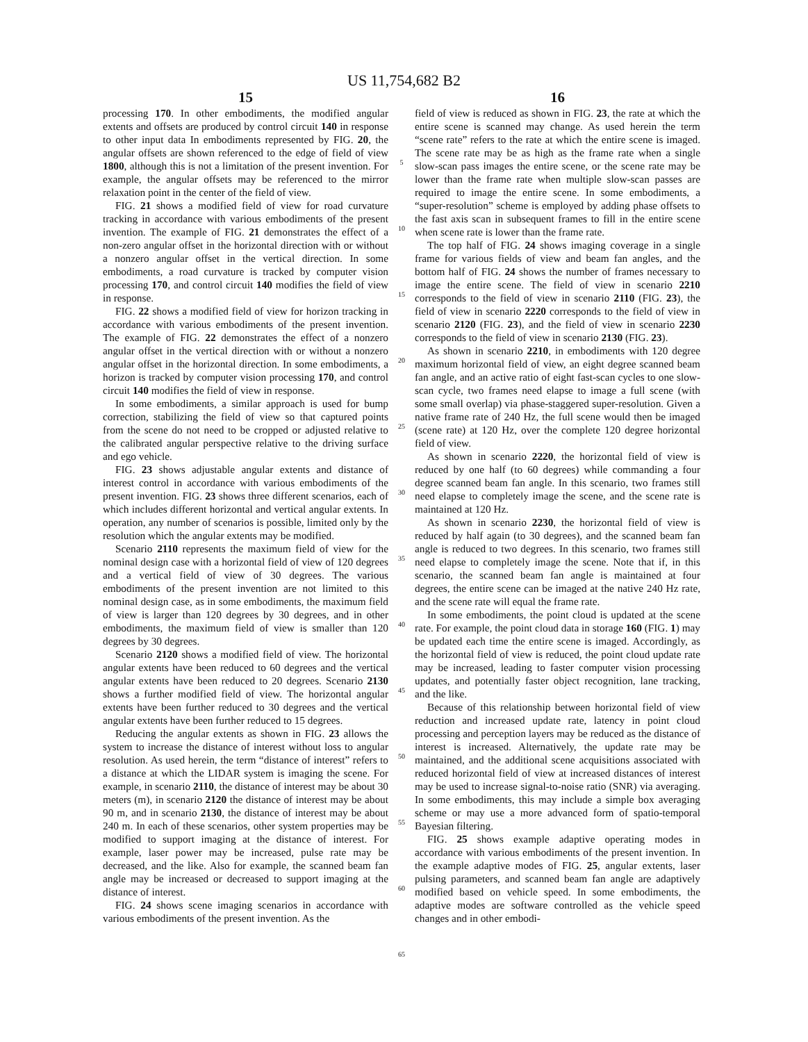US 11,754,682 B2
15
processing 170. In other embodiments, the modified angular extents and offsets are produced by control circuit 140 in response to other input data In embodiments represented by FIG. 20, the angular offsets are shown referenced to the edge of field of view 1800, although this is not a limitation of the present invention. For example, the angular offsets may be referenced to the mirror relaxation point in the center of the field of view.
FIG. 21 shows a modified field of view for road curvature tracking in accordance with various embodiments of the present invention. The example of FIG. 21 demonstrates the effect of a non-zero angular offset in the horizontal direction with or without a nonzero angular offset in the vertical direction. In some embodiments, a road curvature is tracked by computer vision processing 170, and control circuit 140 modifies the field of view in response.
FIG. 22 shows a modified field of view for horizon tracking in accordance with various embodiments of the present invention. The example of FIG. 22 demonstrates the effect of a nonzero angular offset in the vertical direction with or without a nonzero angular offset in the horizontal direction. In some embodiments, a horizon is tracked by computer vision processing 170, and control circuit 140 modifies the field of view in response.
In some embodiments, a similar approach is used for bump correction, stabilizing the field of view so that captured points from the scene do not need to be cropped or adjusted relative to the calibrated angular perspective relative to the driving surface and ego vehicle.
FIG. 23 shows adjustable angular extents and distance of interest control in accordance with various embodiments of the present invention. FIG. 23 shows three different scenarios, each of which includes different horizontal and vertical angular extents. In operation, any number of scenarios is possible, limited only by the resolution which the angular extents may be modified.
Scenario 2110 represents the maximum field of view for the nominal design case with a horizontal field of view of 120 degrees and a vertical field of view of 30 degrees. The various embodiments of the present invention are not limited to this nominal design case, as in some embodiments, the maximum field of view is larger than 120 degrees by 30 degrees, and in other embodiments, the maximum field of view is smaller than 120 degrees by 30 degrees.
Scenario 2120 shows a modified field of view. The horizontal angular extents have been reduced to 60 degrees and the vertical angular extents have been reduced to 20 degrees. Scenario 2130 shows a further modified field of view. The horizontal angular extents have been further reduced to 30 degrees and the vertical angular extents have been further reduced to 15 degrees.
Reducing the angular extents as shown in FIG. 23 allows the system to increase the distance of interest without loss to angular resolution. As used herein, the term “distance of interest” refers to a distance at which the LIDAR system is imaging the scene. For example, in scenario 2110, the distance of interest may be about 30 meters (m), in scenario 2120 the distance of interest may be about 90 m, and in scenario 2130, the distance of interest may be about 240 m. In each of these scenarios, other system properties may be modified to support imaging at the distance of interest. For example, laser power may be increased, pulse rate may be decreased, and the like. Also for example, the scanned beam fan angle may be increased or decreased to support imaging at the distance of interest.
FIG. 24 shows scene imaging scenarios in accordance with various embodiments of the present invention. As the
5
10
15
20
25
30
35
40
45
50
55
60
65
16
field of view is reduced as shown in FIG. 23, the rate at which the entire scene is scanned may change. As used herein the term “scene rate” refers to the rate at which the entire scene is imaged. The scene rate may be as high as the frame rate when a single slow-scan pass images the entire scene, or the scene rate may be lower than the frame rate when multiple slow-scan passes are required to image the entire scene. In some embodiments, a “super-resolution” scheme is employed by adding phase offsets to the fast axis scan in subsequent frames to fill in the entire scene when scene rate is lower than the frame rate.
The top half of FIG. 24 shows imaging coverage in a single frame for various fields of view and beam fan angles, and the bottom half of FIG. 24 shows the number of frames necessary to image the entire scene. The field of view in scenario 2210 corresponds to the field of view in scenario 2110 (FIG. 23), the field of view in scenario 2220 corresponds to the field of view in scenario 2120 (FIG. 23), and the field of view in scenario 2230 corresponds to the field of view in scenario 2130 (FIG. 23).
As shown in scenario 2210, in embodiments with 120 degree maximum horizontal field of view, an eight degree scanned beam fan angle, and an active ratio of eight fast-scan cycles to one slow-scan cycle, two frames need elapse to image a full scene (with some small overlap) via phase-staggered super-resolution. Given a native frame rate of 240 Hz, the full scene would then be imaged (scene rate) at 120 Hz, over the complete 120 degree horizontal field of view.
As shown in scenario 2220, the horizontal field of view is reduced by one half (to 60 degrees) while commanding a four degree scanned beam fan angle. In this scenario, two frames still need elapse to completely image the scene, and the scene rate is maintained at 120 Hz.
As shown in scenario 2230, the horizontal field of view is reduced by half again (to 30 degrees), and the scanned beam fan angle is reduced to two degrees. In this scenario, two frames still need elapse to completely image the scene. Note that if, in this scenario, the scanned beam fan angle is maintained at four degrees, the entire scene can be imaged at the native 240 Hz rate, and the scene rate will equal the frame rate.
In some embodiments, the point cloud is updated at the scene rate. For example, the point cloud data in storage 160 (FIG. 1) may be updated each time the entire scene is imaged. Accordingly, as the horizontal field of view is reduced, the point cloud update rate may be increased, leading to faster computer vision processing updates, and potentially faster object recognition, lane tracking, and the like.
Because of this relationship between horizontal field of view reduction and increased update rate, latency in point cloud processing and perception layers may be reduced as the distance of interest is increased. Alternatively, the update rate may be maintained, and the additional scene acquisitions associated with reduced horizontal field of view at increased distances of interest may be used to increase signal-to-noise ratio (SNR) via averaging. In some embodiments, this may include a simple box averaging scheme or may use a more advanced form of spatio-temporal Bayesian filtering.
FIG. 25 shows example adaptive operating modes in accordance with various embodiments of the present invention. In the example adaptive modes of FIG. 25, angular extents, laser pulsing parameters, and scanned beam fan angle are adaptively modified based on vehicle speed. In some embodiments, the adaptive modes are software controlled as the vehicle speed changes and in other embodi-